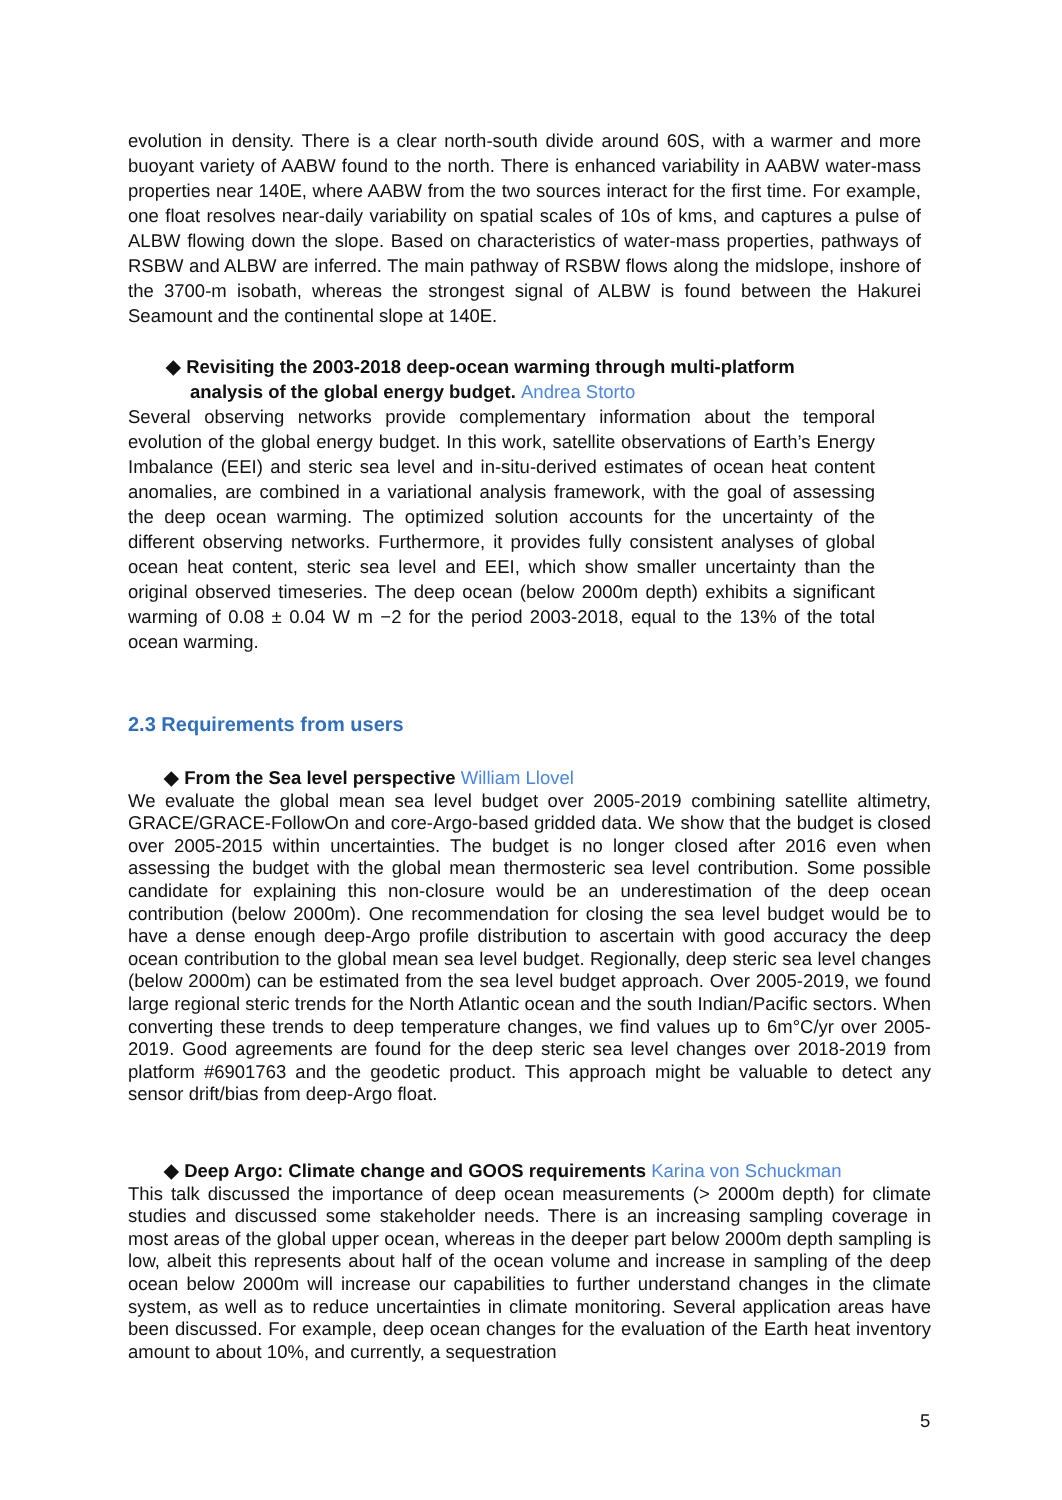evolution in density. There is a clear north-south divide around 60S, with a warmer and more buoyant variety of AABW found to the north. There is enhanced variability in AABW water-mass properties near 140E, where AABW from the two sources interact for the first time. For example, one float resolves near-daily variability on spatial scales of 10s of kms, and captures a pulse of ALBW flowing down the slope. Based on characteristics of water-mass properties, pathways of RSBW and ALBW are inferred. The main pathway of RSBW flows along the midslope, inshore of the 3700-m isobath, whereas the strongest signal of ALBW is found between the Hakurei Seamount and the continental slope at 140E.
◆ Revisiting the 2003-2018 deep-ocean warming through multi-platform
analysis of the global energy budget. Andrea Storto
Several observing networks provide complementary information about the temporal evolution of the global energy budget. In this work, satellite observations of Earth’s Energy Imbalance (EEI) and steric sea level and in-situ-derived estimates of ocean heat content anomalies, are combined in a variational analysis framework, with the goal of assessing the deep ocean warming. The optimized solution accounts for the uncertainty of the different observing networks. Furthermore, it provides fully consistent analyses of global ocean heat content, steric sea level and EEI, which show smaller uncertainty than the original observed timeseries. The deep ocean (below 2000m depth) exhibits a significant warming of 0.08 ± 0.04 W m −2 for the period 2003-2018, equal to the 13% of the total ocean warming.
2.3 Requirements from users
◆ From the Sea level perspective William Llovel
We evaluate the global mean sea level budget over 2005-2019 combining satellite altimetry, GRACE/GRACE-FollowOn and core-Argo-based gridded data. We show that the budget is closed over 2005-2015 within uncertainties. The budget is no longer closed after 2016 even when assessing the budget with the global mean thermosteric sea level contribution. Some possible candidate for explaining this non-closure would be an underestimation of the deep ocean contribution (below 2000m). One recommendation for closing the sea level budget would be to have a dense enough deep-Argo profile distribution to ascertain with good accuracy the deep ocean contribution to the global mean sea level budget. Regionally, deep steric sea level changes (below 2000m) can be estimated from the sea level budget approach. Over 2005-2019, we found large regional steric trends for the North Atlantic ocean and the south Indian/Pacific sectors. When converting these trends to deep temperature changes, we find values up to 6m°C/yr over 2005-2019. Good agreements are found for the deep steric sea level changes over 2018-2019 from platform #6901763 and the geodetic product. This approach might be valuable to detect any sensor drift/bias from deep-Argo float.
◆ Deep Argo: Climate change and GOOS requirements Karina von Schuckman
This talk discussed the importance of deep ocean measurements (> 2000m depth) for climate studies and discussed some stakeholder needs. There is an increasing sampling coverage in most areas of the global upper ocean, whereas in the deeper part below 2000m depth sampling is low, albeit this represents about half of the ocean volume and increase in sampling of the deep ocean below 2000m will increase our capabilities to further understand changes in the climate system, as well as to reduce uncertainties in climate monitoring. Several application areas have been discussed. For example, deep ocean changes for the evaluation of the Earth heat inventory amount to about 10%, and currently, a sequestration
5